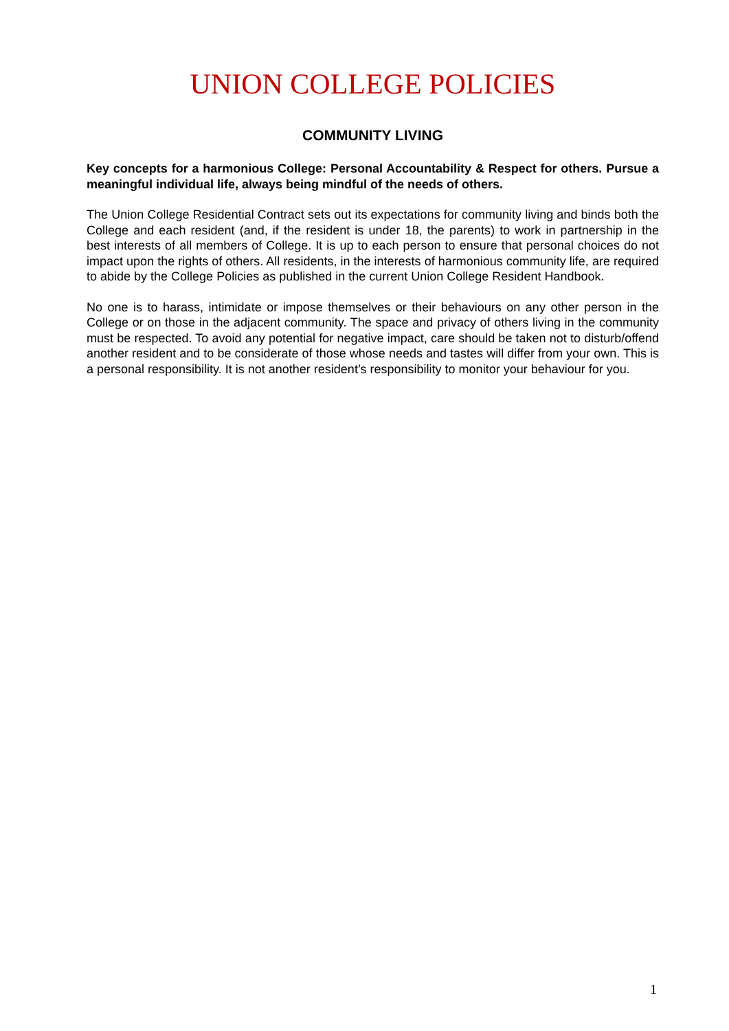UNION COLLEGE POLICIES
COMMUNITY LIVING
Key concepts for a harmonious College: Personal Accountability & Respect for others. Pursue a meaningful individual life, always being mindful of the needs of others.
The Union College Residential Contract sets out its expectations for community living and binds both the College and each resident (and, if the resident is under 18, the parents) to work in partnership in the best interests of all members of College. It is up to each person to ensure that personal choices do not impact upon the rights of others. All residents, in the interests of harmonious community life, are required to abide by the College Policies as published in the current Union College Resident Handbook.
No one is to harass, intimidate or impose themselves or their behaviours on any other person in the College or on those in the adjacent community. The space and privacy of others living in the community must be respected. To avoid any potential for negative impact, care should be taken not to disturb/offend another resident and to be considerate of those whose needs and tastes will differ from your own. This is a personal responsibility. It is not another resident’s responsibility to monitor your behaviour for you.
1